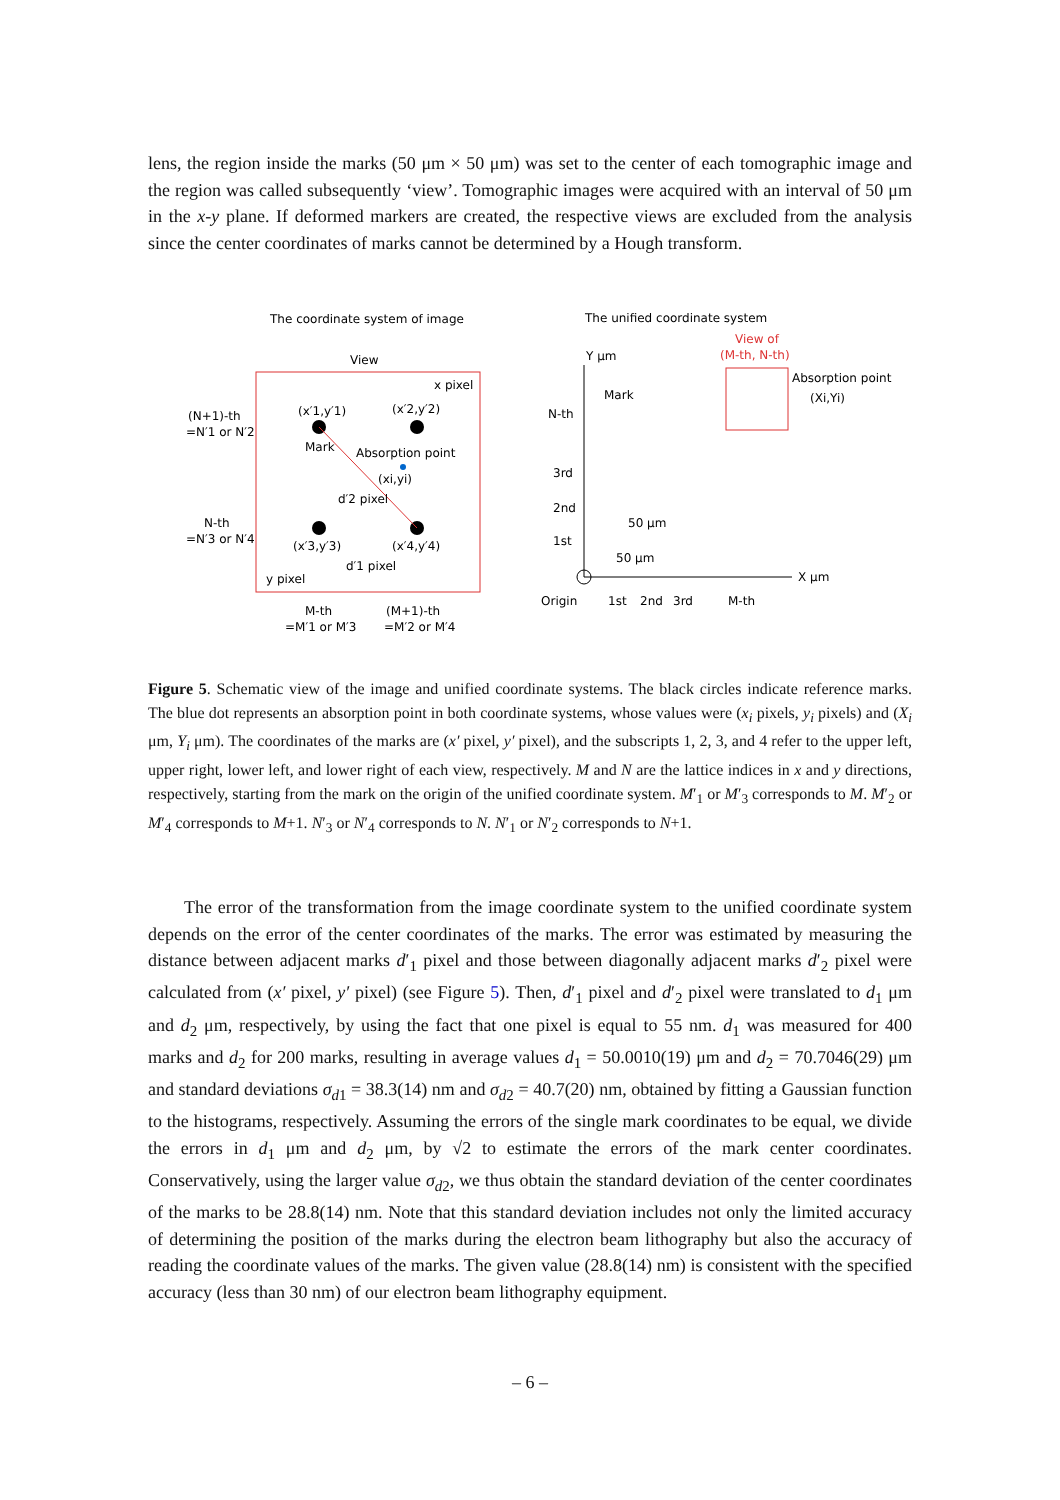lens, the region inside the marks (50 μm × 50 μm) was set to the center of each tomographic image and the region was called subsequently ‘view’. Tomographic images were acquired with an interval of 50 μm in the x-y plane. If deformed markers are created, the respective views are excluded from the analysis since the center coordinates of marks cannot be determined by a Hough transform.
The coordinate system of image
The unified coordinate system
View
x pixel
(x′1,y′1)
(x′2,y′2)
Mark
Absorption point
(xi,yi)
d′2 pixel
(x′3,y′3)
(x′4,y′4)
d′1 pixel
y pixel
(N+1)-th
=N′1 or N′2
N-th
=N′3 or N′4
M-th
=M′1 or M′3
(M+1)-th
=M′2 or M′4
Y μm
View of
(M-th, N-th)
Absorption point
(Xi,Yi)
Mark
N-th
3rd
2nd
1st
50 μm
50 μm
Origin
1st
2nd
3rd
M-th
X μm
Figure 5. Schematic view of the image and unified coordinate systems. The black circles indicate reference marks. The blue dot represents an absorption point in both coordinate systems, whose values were (x<sub>i</sub> pixels, y<sub>i</sub> pixels) and (X<sub>i</sub> μm, Y<sub>i</sub> μm). The coordinates of the marks are (x′ pixel, y′ pixel), and the subscripts 1, 2, 3, and 4 refer to the upper left, upper right, lower left, and lower right of each view, respectively. M and N are the lattice indices in x and y directions, respectively, starting from the mark on the origin of the unified coordinate system. M′<sub>1</sub> or M′<sub>3</sub> corresponds to M. M′<sub>2</sub> or M′<sub>4</sub> corresponds to M+1. N′<sub>3</sub> or N′<sub>4</sub> corresponds to N. N′<sub>1</sub> or N′<sub>2</sub> corresponds to N+1.
The error of the transformation from the image coordinate system to the unified coordinate system depends on the error of the center coordinates of the marks. The error was estimated by measuring the distance between adjacent marks d′<sub>1</sub> pixel and those between diagonally adjacent marks d′<sub>2</sub> pixel were calculated from (x′ pixel, y′ pixel) (see Figure 5). Then, d′<sub>1</sub> pixel and d′<sub>2</sub> pixel were translated to d<sub>1</sub> μm and d<sub>2</sub> μm, respectively, by using the fact that one pixel is equal to 55 nm. d<sub>1</sub> was measured for 400 marks and d<sub>2</sub> for 200 marks, resulting in average values d<sub>1</sub> = 50.0010(19) μm and d<sub>2</sub> = 70.7046(29) μm and standard deviations σ<sub>d1</sub> = 38.3(14) nm and σ<sub>d2</sub> = 40.7(20) nm, obtained by fitting a Gaussian function to the histograms, respectively. Assuming the errors of the single mark coordinates to be equal, we divide the errors in d<sub>1</sub> μm and d<sub>2</sub> μm, by √2 to estimate the errors of the mark center coordinates. Conservatively, using the larger value σ<sub>d2</sub>, we thus obtain the standard deviation of the center coordinates of the marks to be 28.8(14) nm. Note that this standard deviation includes not only the limited accuracy of determining the position of the marks during the electron beam lithography but also the accuracy of reading the coordinate values of the marks. The given value (28.8(14) nm) is consistent with the specified accuracy (less than 30 nm) of our electron beam lithography equipment.
– 6 –